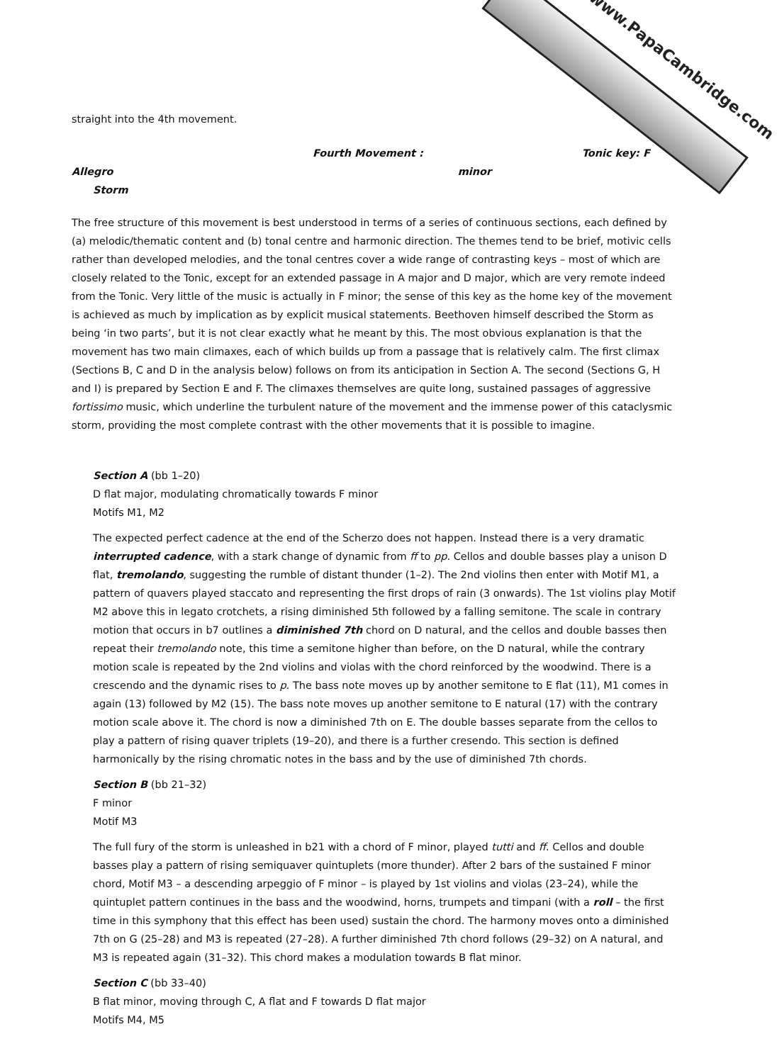www.PapaCambridge.com
straight into the 4th movement.
Fourth Movement : Allegro Tonic key: F minor
Storm
The free structure of this movement is best understood in terms of a series of continuous sections, each defined by (a) melodic/thematic content and (b) tonal centre and harmonic direction. The themes tend to be brief, motivic cells rather than developed melodies, and the tonal centres cover a wide range of contrasting keys – most of which are closely related to the Tonic, except for an extended passage in A major and D major, which are very remote indeed from the Tonic. Very little of the music is actually in F minor; the sense of this key as the home key of the movement is achieved as much by implication as by explicit musical statements. Beethoven himself described the Storm as being ‘in two parts’, but it is not clear exactly what he meant by this. The most obvious explanation is that the movement has two main climaxes, each of which builds up from a passage that is relatively calm. The first climax (Sections B, C and D in the analysis below) follows on from its anticipation in Section A. The second (Sections G, H and I) is prepared by Section E and F. The climaxes themselves are quite long, sustained passages of aggressive fortissimo music, which underline the turbulent nature of the movement and the immense power of this cataclysmic storm, providing the most complete contrast with the other movements that it is possible to imagine.
Section A (bb 1–20)
D flat major, modulating chromatically towards F minor
Motifs M1, M2
The expected perfect cadence at the end of the Scherzo does not happen. Instead there is a very dramatic interrupted cadence, with a stark change of dynamic from ff to pp. Cellos and double basses play a unison D flat, tremolando, suggesting the rumble of distant thunder (1–2). The 2nd violins then enter with Motif M1, a pattern of quavers played staccato and representing the first drops of rain (3 onwards). The 1st violins play Motif M2 above this in legato crotchets, a rising diminished 5th followed by a falling semitone. The scale in contrary motion that occurs in b7 outlines a diminished 7th chord on D natural, and the cellos and double basses then repeat their tremolando note, this time a semitone higher than before, on the D natural, while the contrary motion scale is repeated by the 2nd violins and violas with the chord reinforced by the woodwind. There is a crescendo and the dynamic rises to p. The bass note moves up by another semitone to E flat (11), M1 comes in again (13) followed by M2 (15). The bass note moves up another semitone to E natural (17) with the contrary motion scale above it. The chord is now a diminished 7th on E. The double basses separate from the cellos to play a pattern of rising quaver triplets (19–20), and there is a further cresendo. This section is defined harmonically by the rising chromatic notes in the bass and by the use of diminished 7th chords.
Section B (bb 21–32)
F minor
Motif M3
The full fury of the storm is unleashed in b21 with a chord of F minor, played tutti and ff. Cellos and double basses play a pattern of rising semiquaver quintuplets (more thunder). After 2 bars of the sustained F minor chord, Motif M3 – a descending arpeggio of F minor – is played by 1st violins and violas (23–24), while the quintuplet pattern continues in the bass and the woodwind, horns, trumpets and timpani (with a roll – the first time in this symphony that this effect has been used) sustain the chord. The harmony moves onto a diminished 7th on G (25–28) and M3 is repeated (27–28). A further diminished 7th chord follows (29–32) on A natural, and M3 is repeated again (31–32). This chord makes a modulation towards B flat minor.
Section C (bb 33–40)
B flat minor, moving through C, A flat and F towards D flat major
Motifs M4, M5